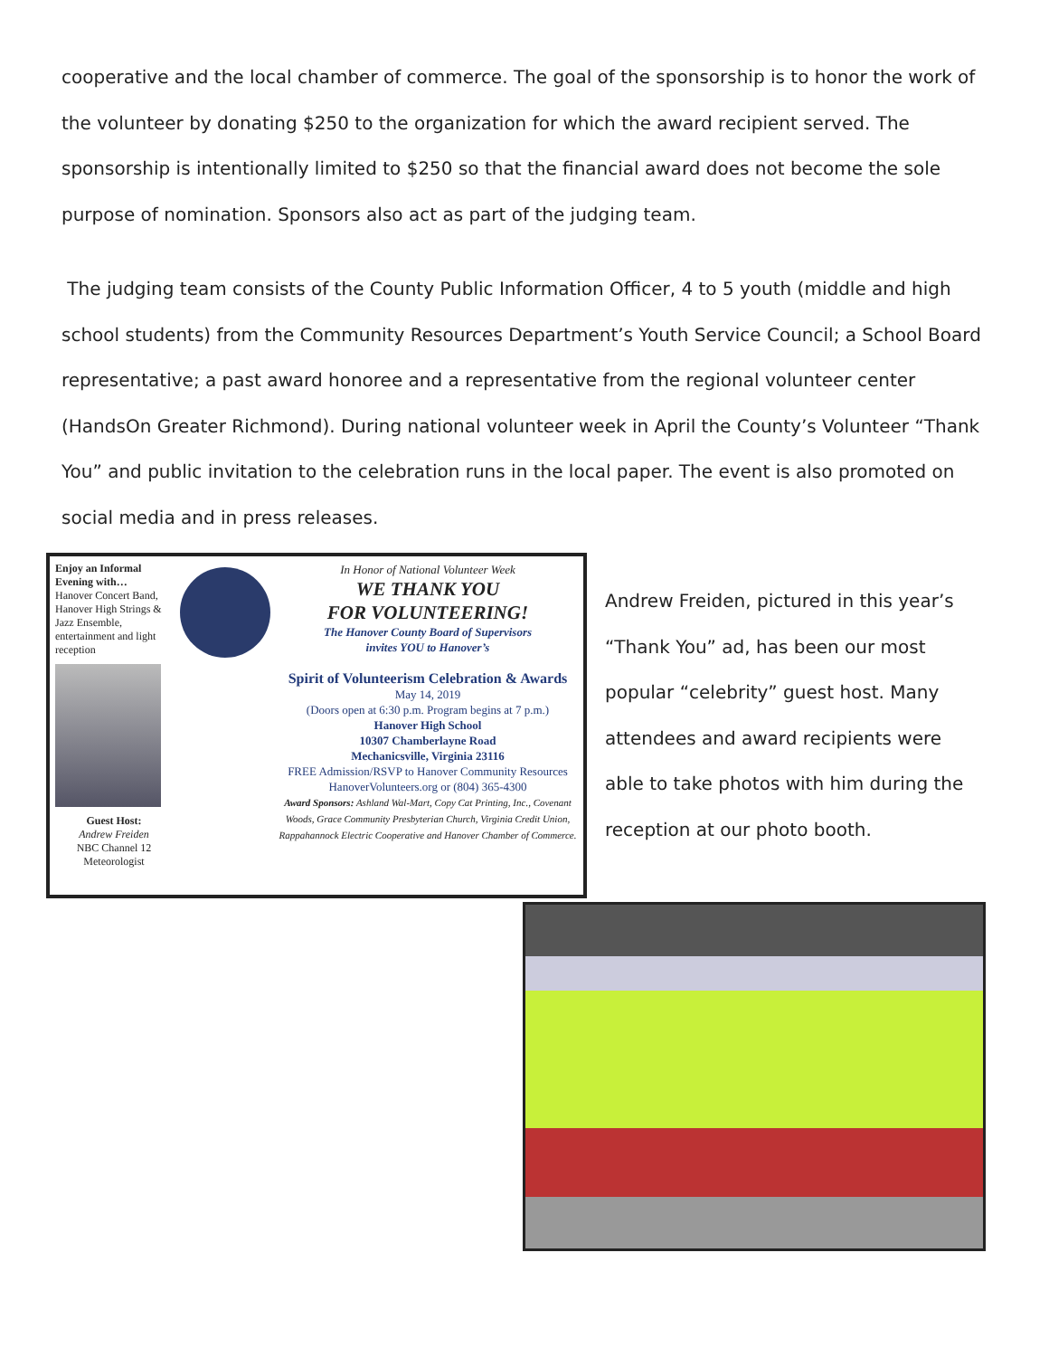cooperative and the local chamber of commerce. The goal of the sponsorship is to honor the work of the volunteer by donating $250 to the organization for which the award recipient served. The sponsorship is intentionally limited to $250 so that the financial award does not become the sole purpose of nomination. Sponsors also act as part of the judging team.
The judging team consists of the County Public Information Officer, 4 to 5 youth (middle and high school students) from the Community Resources Department’s Youth Service Council; a School Board representative; a past award honoree and a representative from the regional volunteer center (HandsOn Greater Richmond). During national volunteer week in April the County’s Volunteer “Thank You” and public invitation to the celebration runs in the local paper. The event is also promoted on social media and in press releases.
Enjoy an Informal Evening with…
Hanover Concert Band, Hanover High Strings & Jazz Ensemble, entertainment and light reception
Guest Host:
Andrew Freiden
NBC Channel 12
Meteorologist
In Honor of National Volunteer Week
WE THANK YOU
FOR VOLUNTEERING!
The Hanover County Board of Supervisors
invites YOU to Hanover’s
Spirit of Volunteerism Celebration & Awards
May 14, 2019
(Doors open at 6:30 p.m. Program begins at 7 p.m.)
Hanover High School
10307 Chamberlayne Road
Mechanicsville, Virginia 23116
FREE Admission/RSVP to Hanover Community Resources
HanoverVolunteers.org or (804) 365-4300
Award Sponsors: Ashland Wal-Mart, Copy Cat Printing, Inc., Covenant Woods, Grace Community Presbyterian Church, Virginia Credit Union, Rappahannock Electric Cooperative and Hanover Chamber of Commerce.
Andrew Freiden, pictured in this year’s “Thank You” ad, has been our most popular “celebrity” guest host. Many attendees and award recipients were able to take photos with him during the reception at our photo booth.